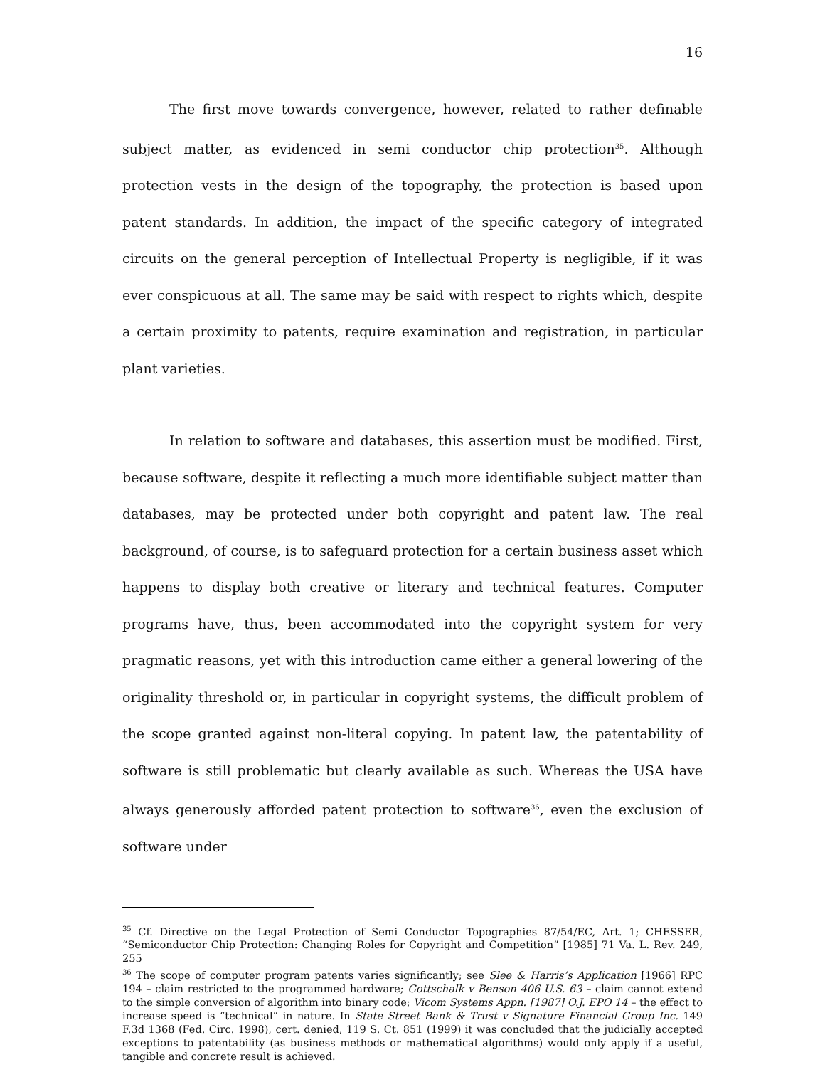16
The first move towards convergence, however, related to rather definable subject matter, as evidenced in semi conductor chip protection<sup>35</sup>. Although protection vests in the design of the topography, the protection is based upon patent standards. In addition, the impact of the specific category of integrated circuits on the general perception of Intellectual Property is negligible, if it was ever conspicuous at all. The same may be said with respect to rights which, despite a certain proximity to patents, require examination and registration, in particular plant varieties.
In relation to software and databases, this assertion must be modified. First, because software, despite it reflecting a much more identifiable subject matter than databases, may be protected under both copyright and patent law. The real background, of course, is to safeguard protection for a certain business asset which happens to display both creative or literary and technical features. Computer programs have, thus, been accommodated into the copyright system for very pragmatic reasons, yet with this introduction came either a general lowering of the originality threshold or, in particular in copyright systems, the difficult problem of the scope granted against non-literal copying. In patent law, the patentability of software is still problematic but clearly available as such. Whereas the USA have always generously afforded patent protection to software<sup>36</sup>, even the exclusion of software under
<sup>35</sup> Cf. Directive on the Legal Protection of Semi Conductor Topographies 87/54/EC, Art. 1; CHESSER, “Semiconductor Chip Protection: Changing Roles for Copyright and Competition” [1985] 71 Va. L. Rev. 249, 255
<sup>36</sup> The scope of computer program patents varies significantly; see Slee & Harris’s Application [1966] RPC 194 – claim restricted to the programmed hardware; Gottschalk v Benson 406 U.S. 63 – claim cannot extend to the simple conversion of algorithm into binary code; Vicom Systems Appn. [1987] O.J. EPO 14 – the effect to increase speed is “technical” in nature. In State Street Bank & Trust v Signature Financial Group Inc. 149 F.3d 1368 (Fed. Circ. 1998), cert. denied, 119 S. Ct. 851 (1999) it was concluded that the judicially accepted exceptions to patentability (as business methods or mathematical algorithms) would only apply if a useful, tangible and concrete result is achieved.